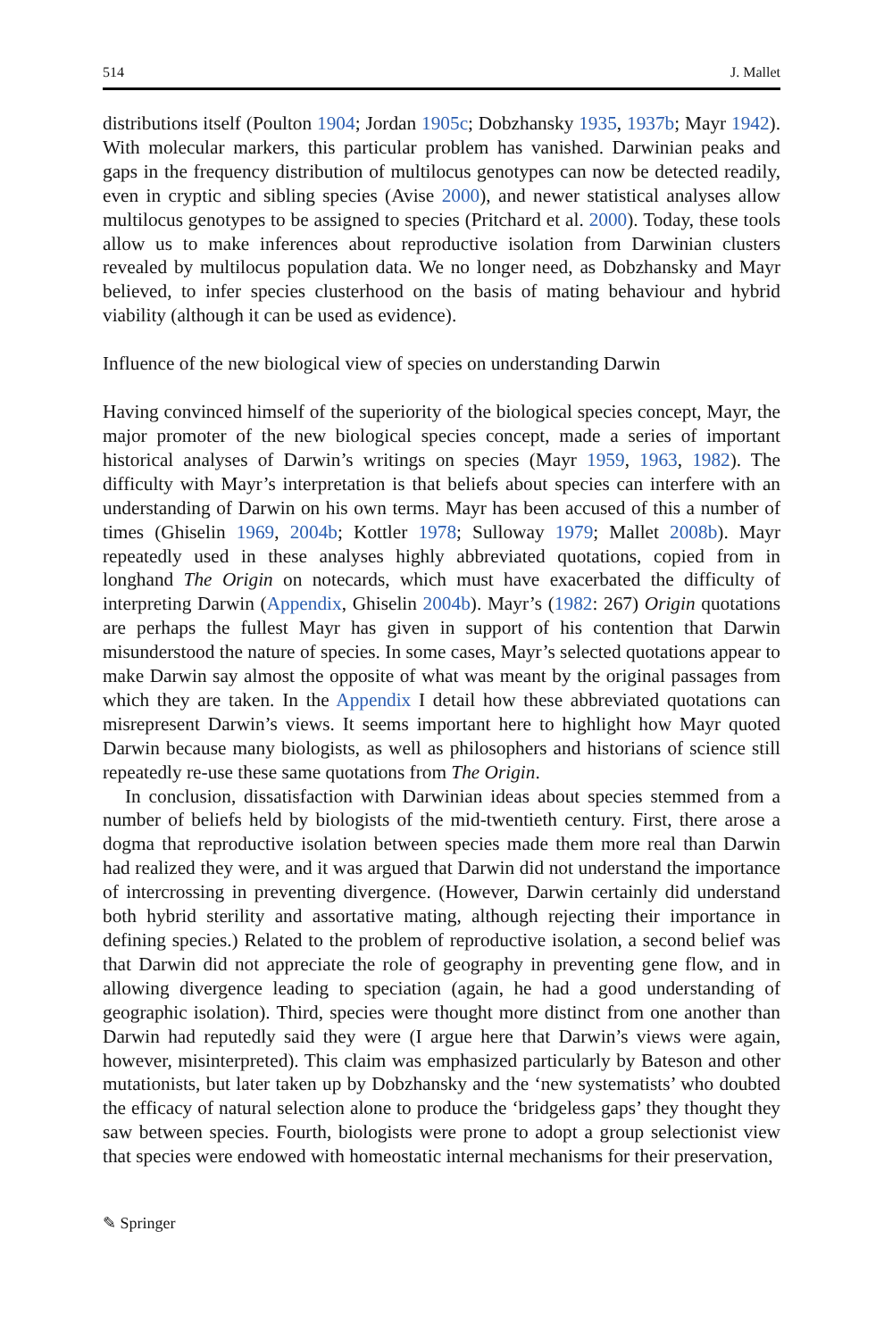514 J. Mallet
distributions itself (Poulton 1904; Jordan 1905c; Dobzhansky 1935, 1937b; Mayr 1942). With molecular markers, this particular problem has vanished. Darwinian peaks and gaps in the frequency distribution of multilocus genotypes can now be detected readily, even in cryptic and sibling species (Avise 2000), and newer statistical analyses allow multilocus genotypes to be assigned to species (Pritchard et al. 2000). Today, these tools allow us to make inferences about reproductive isolation from Darwinian clusters revealed by multilocus population data. We no longer need, as Dobzhansky and Mayr believed, to infer species clusterhood on the basis of mating behaviour and hybrid viability (although it can be used as evidence).
Influence of the new biological view of species on understanding Darwin
Having convinced himself of the superiority of the biological species concept, Mayr, the major promoter of the new biological species concept, made a series of important historical analyses of Darwin’s writings on species (Mayr 1959, 1963, 1982). The difficulty with Mayr’s interpretation is that beliefs about species can interfere with an understanding of Darwin on his own terms. Mayr has been accused of this a number of times (Ghiselin 1969, 2004b; Kottler 1978; Sulloway 1979; Mallet 2008b). Mayr repeatedly used in these analyses highly abbreviated quotations, copied from in longhand The Origin on notecards, which must have exacerbated the difficulty of interpreting Darwin (Appendix, Ghiselin 2004b). Mayr’s (1982: 267) Origin quotations are perhaps the fullest Mayr has given in support of his contention that Darwin misunderstood the nature of species. In some cases, Mayr’s selected quotations appear to make Darwin say almost the opposite of what was meant by the original passages from which they are taken. In the Appendix I detail how these abbreviated quotations can misrepresent Darwin’s views. It seems important here to highlight how Mayr quoted Darwin because many biologists, as well as philosophers and historians of science still repeatedly re-use these same quotations from The Origin.
In conclusion, dissatisfaction with Darwinian ideas about species stemmed from a number of beliefs held by biologists of the mid-twentieth century. First, there arose a dogma that reproductive isolation between species made them more real than Darwin had realized they were, and it was argued that Darwin did not understand the importance of intercrossing in preventing divergence. (However, Darwin certainly did understand both hybrid sterility and assortative mating, although rejecting their importance in defining species.) Related to the problem of reproductive isolation, a second belief was that Darwin did not appreciate the role of geography in preventing gene flow, and in allowing divergence leading to speciation (again, he had a good understanding of geographic isolation). Third, species were thought more distinct from one another than Darwin had reputedly said they were (I argue here that Darwin’s views were again, however, misinterpreted). This claim was emphasized particularly by Bateson and other mutationists, but later taken up by Dobzhansky and the ‘new systematists’ who doubted the efficacy of natural selection alone to produce the ‘bridgeless gaps’ they thought they saw between species. Fourth, biologists were prone to adopt a group selectionist view that species were endowed with homeostatic internal mechanisms for their preservation,
✎ Springer